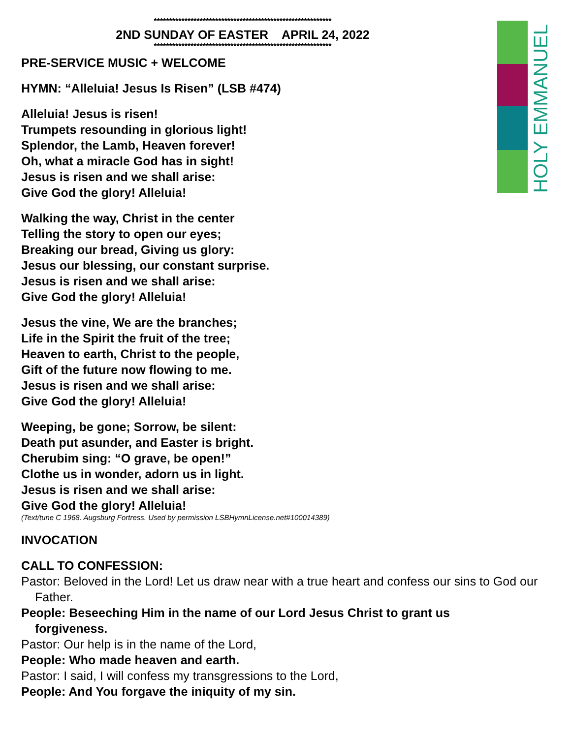HOLY EMMANUEL
**********************************************************
2ND SUNDAY OF EASTER APRIL 24, 2022
**********************************************************
PRE-SERVICE MUSIC + WELCOME
HYMN: “Alleluia! Jesus Is Risen” (LSB #474)
Alleluia! Jesus is risen!
Trumpets resounding in glorious light!
Splendor, the Lamb, Heaven forever!
Oh, what a miracle God has in sight!
Jesus is risen and we shall arise:
Give God the glory! Alleluia!
Walking the way, Christ in the center
Telling the story to open our eyes;
Breaking our bread, Giving us glory:
Jesus our blessing, our constant surprise.
Jesus is risen and we shall arise:
Give God the glory! Alleluia!
Jesus the vine, We are the branches;
Life in the Spirit the fruit of the tree;
Heaven to earth, Christ to the people,
Gift of the future now flowing to me.
Jesus is risen and we shall arise:
Give God the glory! Alleluia!
Weeping, be gone; Sorrow, be silent:
Death put asunder, and Easter is bright.
Cherubim sing: “O grave, be open!”
Clothe us in wonder, adorn us in light.
Jesus is risen and we shall arise:
Give God the glory! Alleluia!
(Text/tune C 1968. Augsburg Fortress. Used by permission LSBHymnLicense.net#100014389)
INVOCATION
CALL TO CONFESSION:
Pastor: Beloved in the Lord! Let us draw near with a true heart and confess our sins to God our Father.
People: Beseeching Him in the name of our Lord Jesus Christ to grant us forgiveness.
Pastor: Our help is in the name of the Lord,
People: Who made heaven and earth.
Pastor: I said, I will confess my transgressions to the Lord,
People: And You forgave the iniquity of my sin.